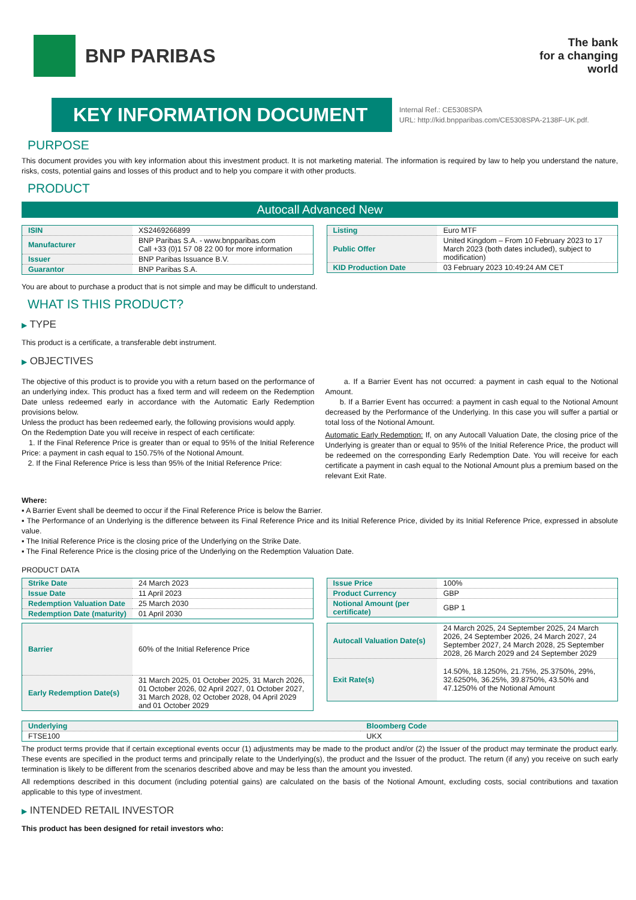BNP PARIBAS
The bank
for a changing
world
KEY INFORMATION DOCUMENT
Internal Ref.: CE5308SPA
URL: http://kid.bnpparibas.com/CE5308SPA-2138F-UK.pdf.
PURPOSE
This document provides you with key information about this investment product. It is not marketing material. The information is required by law to help you understand the nature, risks, costs, potential gains and losses of this product and to help you compare it with other products.
PRODUCT
Autocall Advanced New
| ISIN | XS2469266899 |
| Manufacturer | BNP Paribas S.A. - www.bnpparibas.com Call +33 (0)1 57 08 22 00 for more information |
| Issuer | BNP Paribas Issuance B.V. |
| Guarantor | BNP Paribas S.A. |
| Listing | Euro MTF |
| Public Offer | United Kingdom – From 10 February 2023 to 17 March 2023 (both dates included), subject to modification) |
| KID Production Date | 03 February 2023 10:49:24 AM CET |
You are about to purchase a product that is not simple and may be difficult to understand.
WHAT IS THIS PRODUCT?
▶ TYPE
This product is a certificate, a transferable debt instrument.
▶ OBJECTIVES
The objective of this product is to provide you with a return based on the performance of an underlying index. This product has a fixed term and will redeem on the Redemption Date unless redeemed early in accordance with the Automatic Early Redemption provisions below.
Unless the product has been redeemed early, the following provisions would apply.
On the Redemption Date you will receive in respect of each certificate:
1. If the Final Reference Price is greater than or equal to 95% of the Initial Reference Price: a payment in cash equal to 150.75% of the Notional Amount.
2. If the Final Reference Price is less than 95% of the Initial Reference Price:
a. If a Barrier Event has not occurred: a payment in cash equal to the Notional Amount.
b. If a Barrier Event has occurred: a payment in cash equal to the Notional Amount decreased by the Performance of the Underlying. In this case you will suffer a partial or total loss of the Notional Amount.
Automatic Early Redemption: If, on any Autocall Valuation Date, the closing price of the Underlying is greater than or equal to 95% of the Initial Reference Price, the product will be redeemed on the corresponding Early Redemption Date. You will receive for each certificate a payment in cash equal to the Notional Amount plus a premium based on the relevant Exit Rate.
Where:
▪ A Barrier Event shall be deemed to occur if the Final Reference Price is below the Barrier.
▪ The Performance of an Underlying is the difference between its Final Reference Price and its Initial Reference Price, divided by its Initial Reference Price, expressed in absolute value.
▪ The Initial Reference Price is the closing price of the Underlying on the Strike Date.
▪ The Final Reference Price is the closing price of the Underlying on the Redemption Valuation Date.
PRODUCT DATA
| Strike Date | 24 March 2023 |
| Issue Date | 11 April 2023 |
| Redemption Valuation Date | 25 March 2030 |
| Redemption Date (maturity) | 01 April 2030 |
| Issue Price | 100% |
| Product Currency | GBP |
| Notional Amount (per certificate) | GBP 1 |
| Barrier | 60% of the Initial Reference Price |
| Early Redemption Date(s) | 31 March 2025, 01 October 2025, 31 March 2026, 01 October 2026, 02 April 2027, 01 October 2027, 31 March 2028, 02 October 2028, 04 April 2029 and 01 October 2029 |
| Autocall Valuation Date(s) | 24 March 2025, 24 September 2025, 24 March 2026, 24 September 2026, 24 March 2027, 24 September 2027, 24 March 2028, 25 September 2028, 26 March 2029 and 24 September 2029 |
| Exit Rate(s) | 14.50%, 18.1250%, 21.75%, 25.3750%, 29%, 32.6250%, 36.25%, 39.8750%, 43.50% and 47.1250% of the Notional Amount |
| Underlying | Bloomberg Code |
| FTSE100 | UKX |
The product terms provide that if certain exceptional events occur (1) adjustments may be made to the product and/or (2) the Issuer of the product may terminate the product early. These events are specified in the product terms and principally relate to the Underlying(s), the product and the Issuer of the product. The return (if any) you receive on such early termination is likely to be different from the scenarios described above and may be less than the amount you invested.
All redemptions described in this document (including potential gains) are calculated on the basis of the Notional Amount, excluding costs, social contributions and taxation applicable to this type of investment.
▶ INTENDED RETAIL INVESTOR
This product has been designed for retail investors who: